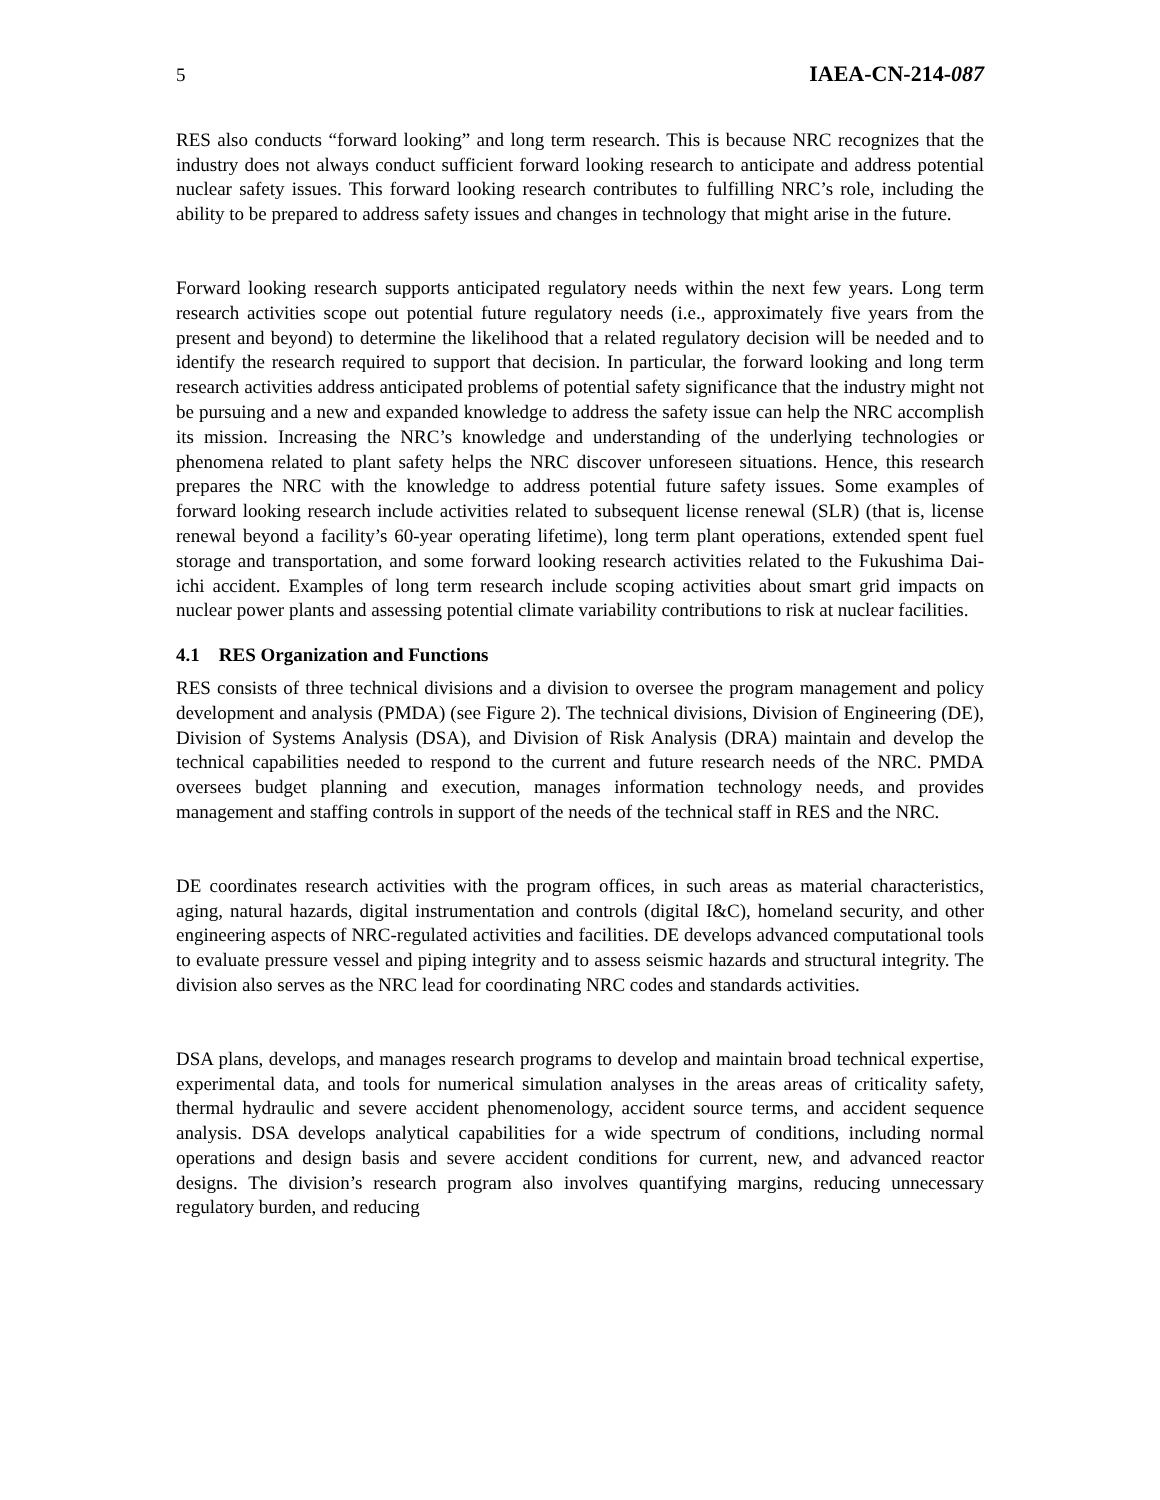5 IAEA-CN-214-087
RES also conducts “forward looking” and long term research. This is because NRC recognizes that the industry does not always conduct sufficient forward looking research to anticipate and address potential nuclear safety issues. This forward looking research contributes to fulfilling NRC’s role, including the ability to be prepared to address safety issues and changes in technology that might arise in the future.
Forward looking research supports anticipated regulatory needs within the next few years. Long term research activities scope out potential future regulatory needs (i.e., approximately five years from the present and beyond) to determine the likelihood that a related regulatory decision will be needed and to identify the research required to support that decision. In particular, the forward looking and long term research activities address anticipated problems of potential safety significance that the industry might not be pursuing and a new and expanded knowledge to address the safety issue can help the NRC accomplish its mission. Increasing the NRC’s knowledge and understanding of the underlying technologies or phenomena related to plant safety helps the NRC discover unforeseen situations. Hence, this research prepares the NRC with the knowledge to address potential future safety issues. Some examples of forward looking research include activities related to subsequent license renewal (SLR) (that is, license renewal beyond a facility’s 60-year operating lifetime), long term plant operations, extended spent fuel storage and transportation, and some forward looking research activities related to the Fukushima Dai-ichi accident. Examples of long term research include scoping activities about smart grid impacts on nuclear power plants and assessing potential climate variability contributions to risk at nuclear facilities.
4.1 RES Organization and Functions
RES consists of three technical divisions and a division to oversee the program management and policy development and analysis (PMDA) (see Figure 2). The technical divisions, Division of Engineering (DE), Division of Systems Analysis (DSA), and Division of Risk Analysis (DRA) maintain and develop the technical capabilities needed to respond to the current and future research needs of the NRC. PMDA oversees budget planning and execution, manages information technology needs, and provides management and staffing controls in support of the needs of the technical staff in RES and the NRC.
DE coordinates research activities with the program offices, in such areas as material characteristics, aging, natural hazards, digital instrumentation and controls (digital I&C), homeland security, and other engineering aspects of NRC-regulated activities and facilities. DE develops advanced computational tools to evaluate pressure vessel and piping integrity and to assess seismic hazards and structural integrity. The division also serves as the NRC lead for coordinating NRC codes and standards activities.
DSA plans, develops, and manages research programs to develop and maintain broad technical expertise, experimental data, and tools for numerical simulation analyses in the areas areas of criticality safety, thermal hydraulic and severe accident phenomenology, accident source terms, and accident sequence analysis. DSA develops analytical capabilities for a wide spectrum of conditions, including normal operations and design basis and severe accident conditions for current, new, and advanced reactor designs. The division’s research program also involves quantifying margins, reducing unnecessary regulatory burden, and reducing